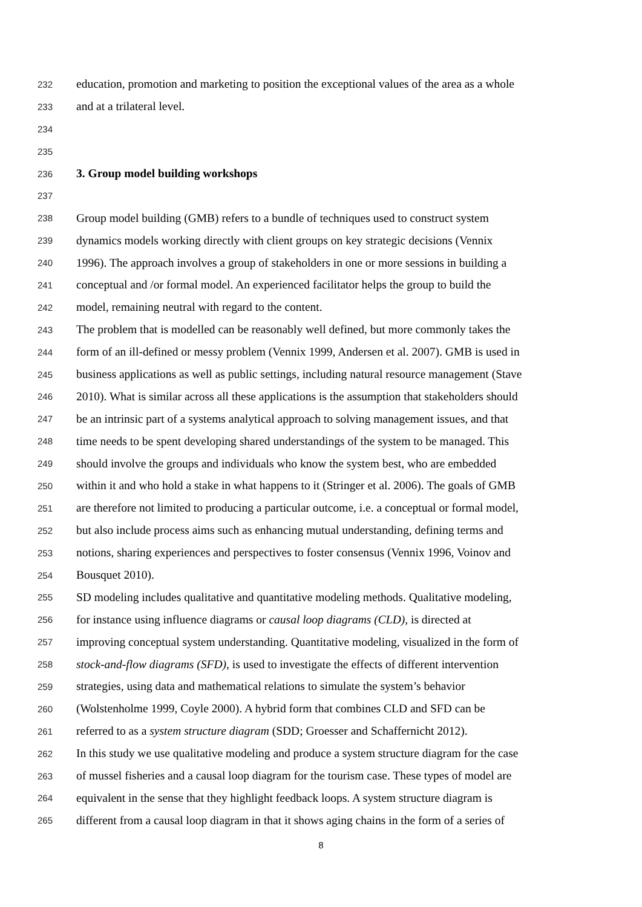232 education, promotion and marketing to position the exceptional values of the area as a whole
233 and at a trilateral level.
234
235
236 3. Group model building workshops
237
238 Group model building (GMB) refers to a bundle of techniques used to construct system
239 dynamics models working directly with client groups on key strategic decisions (Vennix
240 1996). The approach involves a group of stakeholders in one or more sessions in building a
241 conceptual and /or formal model. An experienced facilitator helps the group to build the
242 model, remaining neutral with regard to the content.
243 The problem that is modelled can be reasonably well defined, but more commonly takes the
244 form of an ill-defined or messy problem (Vennix 1999, Andersen et al. 2007). GMB is used in
245 business applications as well as public settings, including natural resource management (Stave
246 2010). What is similar across all these applications is the assumption that stakeholders should
247 be an intrinsic part of a systems analytical approach to solving management issues, and that
248 time needs to be spent developing shared understandings of the system to be managed. This
249 should involve the groups and individuals who know the system best, who are embedded
250 within it and who hold a stake in what happens to it (Stringer et al. 2006). The goals of GMB
251 are therefore not limited to producing a particular outcome, i.e. a conceptual or formal model,
252 but also include process aims such as enhancing mutual understanding, defining terms and
253 notions, sharing experiences and perspectives to foster consensus (Vennix 1996, Voinov and
254 Bousquet 2010).
255 SD modeling includes qualitative and quantitative modeling methods. Qualitative modeling,
256 for instance using influence diagrams or causal loop diagrams (CLD), is directed at
257 improving conceptual system understanding. Quantitative modeling, visualized in the form of
258 stock-and-flow diagrams (SFD), is used to investigate the effects of different intervention
259 strategies, using data and mathematical relations to simulate the system’s behavior
260 (Wolstenholme 1999, Coyle 2000). A hybrid form that combines CLD and SFD can be
261 referred to as a system structure diagram (SDD; Groesser and Schaffernicht 2012).
262 In this study we use qualitative modeling and produce a system structure diagram for the case
263 of mussel fisheries and a causal loop diagram for the tourism case. These types of model are
264 equivalent in the sense that they highlight feedback loops. A system structure diagram is
265 different from a causal loop diagram in that it shows aging chains in the form of a series of
8